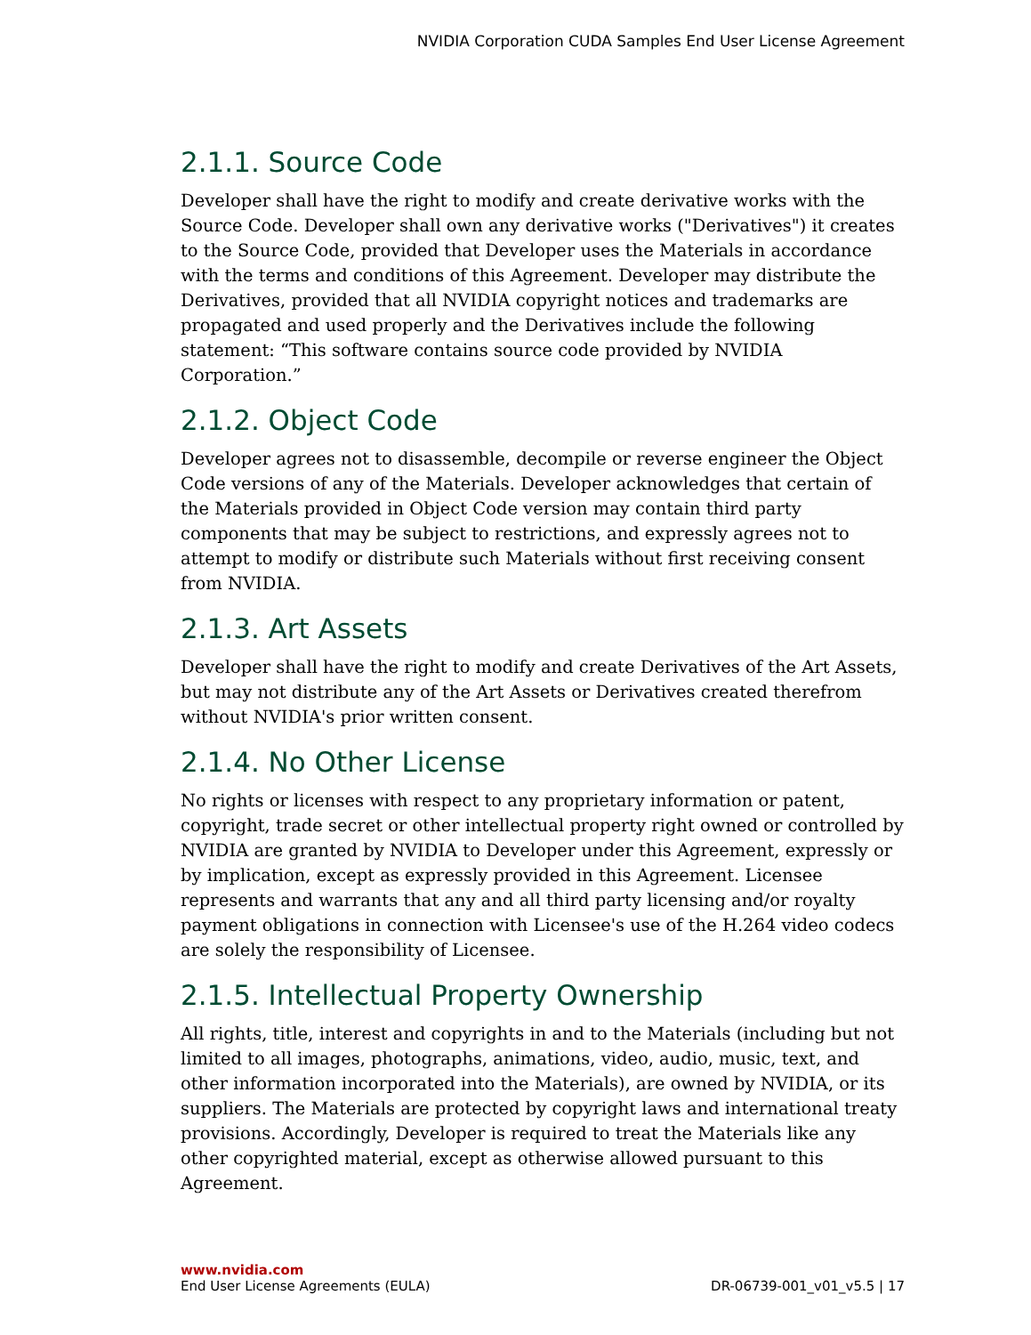NVIDIA Corporation CUDA Samples End User License Agreement
2.1.1. Source Code
Developer shall have the right to modify and create derivative works with the Source Code. Developer shall own any derivative works ("Derivatives") it creates to the Source Code, provided that Developer uses the Materials in accordance with the terms and conditions of this Agreement. Developer may distribute the Derivatives, provided that all NVIDIA copyright notices and trademarks are propagated and used properly and the Derivatives include the following statement: “This software contains source code provided by NVIDIA Corporation.”
2.1.2. Object Code
Developer agrees not to disassemble, decompile or reverse engineer the Object Code versions of any of the Materials. Developer acknowledges that certain of the Materials provided in Object Code version may contain third party components that may be subject to restrictions, and expressly agrees not to attempt to modify or distribute such Materials without first receiving consent from NVIDIA.
2.1.3. Art Assets
Developer shall have the right to modify and create Derivatives of the Art Assets, but may not distribute any of the Art Assets or Derivatives created therefrom without NVIDIA's prior written consent.
2.1.4. No Other License
No rights or licenses with respect to any proprietary information or patent, copyright, trade secret or other intellectual property right owned or controlled by NVIDIA are granted by NVIDIA to Developer under this Agreement, expressly or by implication, except as expressly provided in this Agreement. Licensee represents and warrants that any and all third party licensing and/or royalty payment obligations in connection with Licensee's use of the H.264 video codecs are solely the responsibility of Licensee.
2.1.5. Intellectual Property Ownership
All rights, title, interest and copyrights in and to the Materials (including but not limited to all images, photographs, animations, video, audio, music, text, and other information incorporated into the Materials), are owned by NVIDIA, or its suppliers. The Materials are protected by copyright laws and international treaty provisions. Accordingly, Developer is required to treat the Materials like any other copyrighted material, except as otherwise allowed pursuant to this Agreement.
www.nvidia.com
End User License Agreements (EULA) DR-06739-001_v01_v5.5 | 17